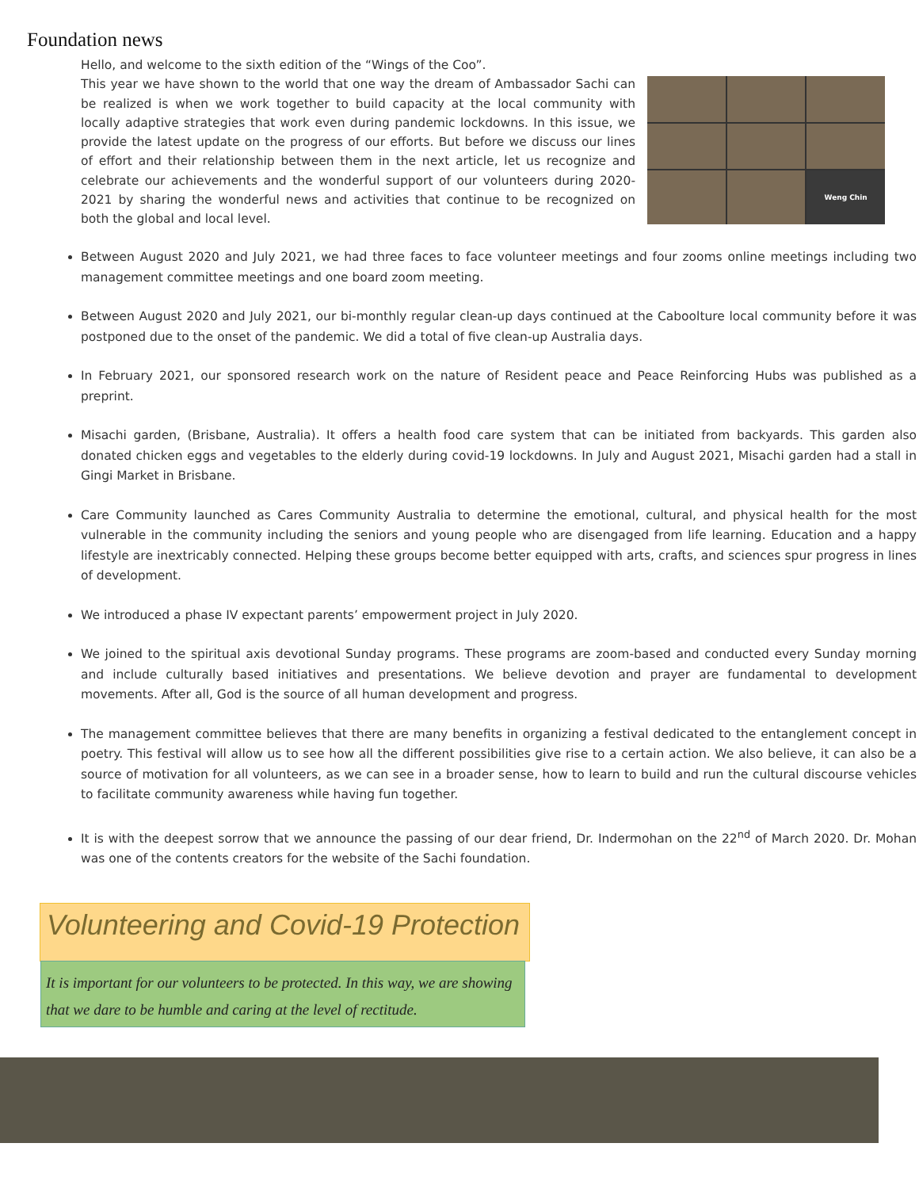Foundation news
Hello, and welcome to the sixth edition of the “Wings of the Coo”.
This year we have shown to the world that one way the dream of Ambassador Sachi can be realized is when we work together to build capacity at the local community with locally adaptive strategies that work even during pandemic lockdowns. In this issue, we provide the latest update on the progress of our efforts. But before we discuss our lines of effort and their relationship between them in the next article, let us recognize and celebrate our achievements and the wonderful support of our volunteers during 2020-2021 by sharing the wonderful news and activities that continue to be recognized on both the global and local level.
Weng Chin
Between August 2020 and July 2021, we had three faces to face volunteer meetings and four zooms online meetings including two management committee meetings and one board zoom meeting.
Between August 2020 and July 2021, our bi-monthly regular clean-up days continued at the Caboolture local community before it was postponed due to the onset of the pandemic. We did a total of five clean-up Australia days.
In February 2021, our sponsored research work on the nature of Resident peace and Peace Reinforcing Hubs was published as a preprint.
Misachi garden, (Brisbane, Australia). It offers a health food care system that can be initiated from backyards. This garden also donated chicken eggs and vegetables to the elderly during covid-19 lockdowns. In July and August 2021, Misachi garden had a stall in Gingi Market in Brisbane.
Care Community launched as Cares Community Australia to determine the emotional, cultural, and physical health for the most vulnerable in the community including the seniors and young people who are disengaged from life learning. Education and a happy lifestyle are inextricably connected. Helping these groups become better equipped with arts, crafts, and sciences spur progress in lines of development.
We introduced a phase IV expectant parents’ empowerment project in July 2020.
We joined to the spiritual axis devotional Sunday programs. These programs are zoom-based and conducted every Sunday morning and include culturally based initiatives and presentations. We believe devotion and prayer are fundamental to development movements. After all, God is the source of all human development and progress.
The management committee believes that there are many benefits in organizing a festival dedicated to the entanglement concept in poetry. This festival will allow us to see how all the different possibilities give rise to a certain action. We also believe, it can also be a source of motivation for all volunteers, as we can see in a broader sense, how to learn to build and run the cultural discourse vehicles to facilitate community awareness while having fun together.
It is with the deepest sorrow that we announce the passing of our dear friend, Dr. Indermohan on the 22<sup>nd</sup> of March 2020. Dr. Mohan was one of the contents creators for the website of the Sachi foundation.
Volunteering and Covid-19 Protection
It is important for our volunteers to be protected. In this way, we are showing that we dare to be humble and caring at the level of rectitude.